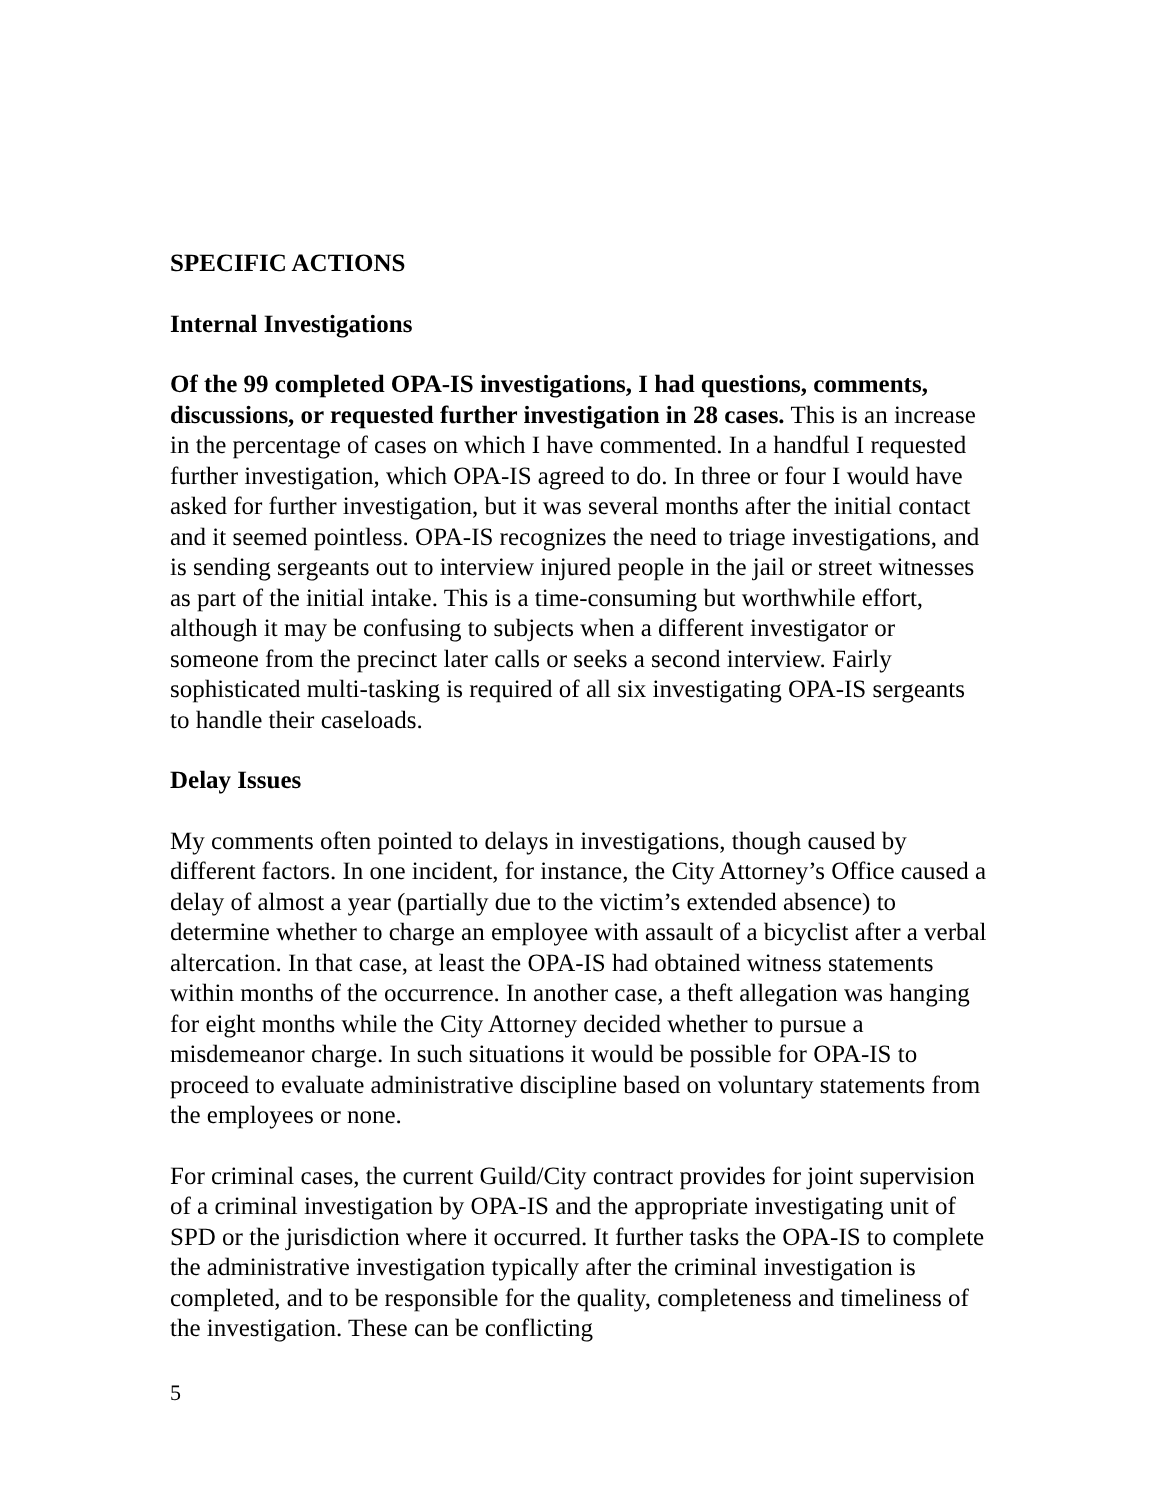SPECIFIC ACTIONS
Internal Investigations
Of the 99 completed OPA-IS investigations, I had questions, comments, discussions, or requested further investigation in 28 cases. This is an increase in the percentage of cases on which I have commented. In a handful I requested further investigation, which OPA-IS agreed to do. In three or four I would have asked for further investigation, but it was several months after the initial contact and it seemed pointless. OPA-IS recognizes the need to triage investigations, and is sending sergeants out to interview injured people in the jail or street witnesses as part of the initial intake. This is a time-consuming but worthwhile effort, although it may be confusing to subjects when a different investigator or someone from the precinct later calls or seeks a second interview. Fairly sophisticated multi-tasking is required of all six investigating OPA-IS sergeants to handle their caseloads.
Delay Issues
My comments often pointed to delays in investigations, though caused by different factors. In one incident, for instance, the City Attorney’s Office caused a delay of almost a year (partially due to the victim’s extended absence) to determine whether to charge an employee with assault of a bicyclist after a verbal altercation. In that case, at least the OPA-IS had obtained witness statements within months of the occurrence. In another case, a theft allegation was hanging for eight months while the City Attorney decided whether to pursue a misdemeanor charge. In such situations it would be possible for OPA-IS to proceed to evaluate administrative discipline based on voluntary statements from the employees or none.
For criminal cases, the current Guild/City contract provides for joint supervision of a criminal investigation by OPA-IS and the appropriate investigating unit of SPD or the jurisdiction where it occurred. It further tasks the OPA-IS to complete the administrative investigation typically after the criminal investigation is completed, and to be responsible for the quality, completeness and timeliness of the investigation. These can be conflicting
5